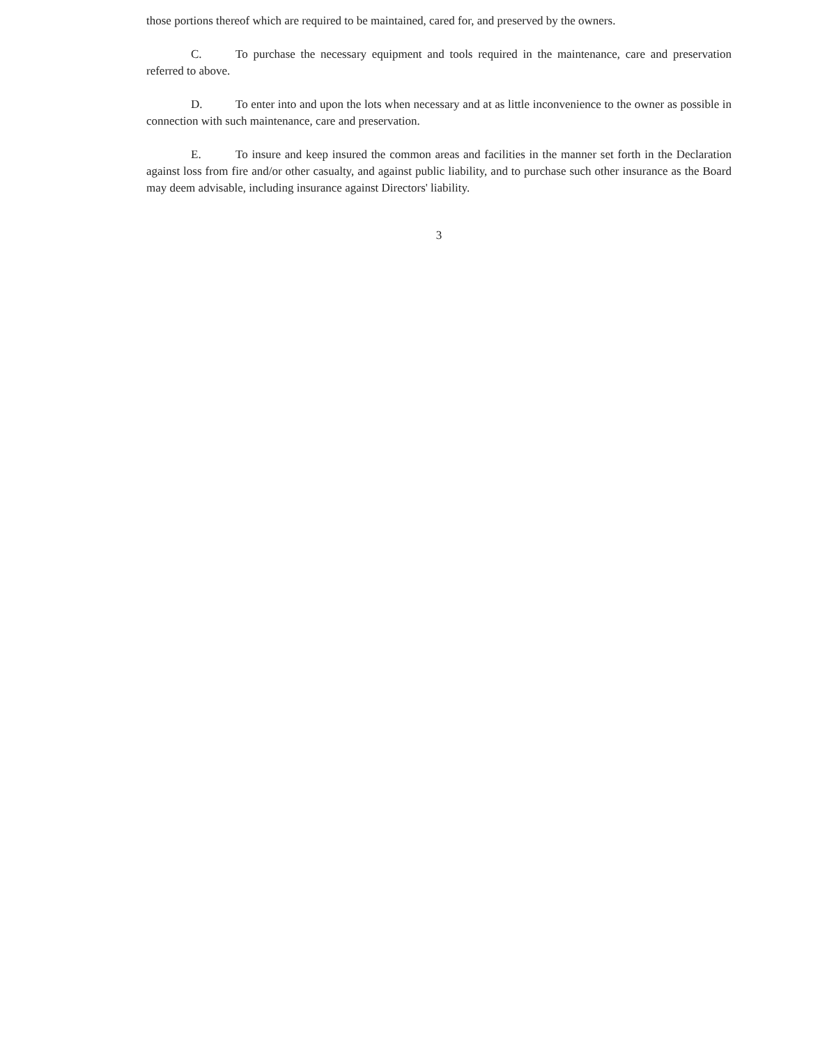those portions thereof which are required to be maintained, cared for, and preserved by the owners.
C. To purchase the necessary equipment and tools required in the maintenance, care and preservation referred to above.
D. To enter into and upon the lots when necessary and at as little inconvenience to the owner as possible in connection with such maintenance, care and preservation.
E. To insure and keep insured the common areas and facilities in the manner set forth in the Declaration against loss from fire and/or other casualty, and against public liability, and to purchase such other insurance as the Board may deem advisable, including insurance against Directors' liability.
3